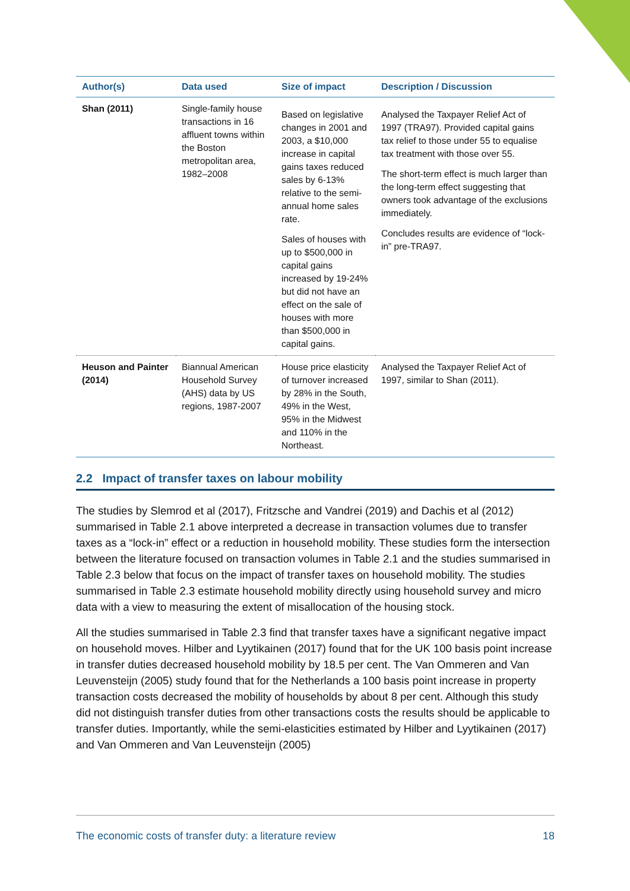| Author(s) | Data used | Size of impact | Description / Discussion |
| --- | --- | --- | --- |
| Shan (2011) | Single-family house transactions in 16 affluent towns within the Boston metropolitan area, 1982–2008 | Based on legislative changes in 2001 and 2003, a $10,000 increase in capital gains taxes reduced sales by 6-13% relative to the semi-annual home sales rate. Sales of houses with up to $500,000 in capital gains increased by 19-24% but did not have an effect on the sale of houses with more than $500,000 in capital gains. | Analysed the Taxpayer Relief Act of 1997 (TRA97). Provided capital gains tax relief to those under 55 to equalise tax treatment with those over 55. The short-term effect is much larger than the long-term effect suggesting that owners took advantage of the exclusions immediately. Concludes results are evidence of “lock-in” pre-TRA97. |
| Heuson and Painter (2014) | Biannual American Household Survey (AHS) data by US regions, 1987-2007 | House price elasticity of turnover increased by 28% in the South, 49% in the West, 95% in the Midwest and 110% in the Northeast. | Analysed the Taxpayer Relief Act of 1997, similar to Shan (2011). |
2.2 Impact of transfer taxes on labour mobility
The studies by Slemrod et al (2017), Fritzsche and Vandrei (2019) and Dachis et al (2012) summarised in Table 2.1 above interpreted a decrease in transaction volumes due to transfer taxes as a “lock-in” effect or a reduction in household mobility. These studies form the intersection between the literature focused on transaction volumes in Table 2.1 and the studies summarised in Table 2.3 below that focus on the impact of transfer taxes on household mobility. The studies summarised in Table 2.3 estimate household mobility directly using household survey and micro data with a view to measuring the extent of misallocation of the housing stock.
All the studies summarised in Table 2.3 find that transfer taxes have a significant negative impact on household moves. Hilber and Lyytikainen (2017) found that for the UK 100 basis point increase in transfer duties decreased household mobility by 18.5 per cent. The Van Ommeren and Van Leuvensteijn (2005) study found that for the Netherlands a 100 basis point increase in property transaction costs decreased the mobility of households by about 8 per cent. Although this study did not distinguish transfer duties from other transactions costs the results should be applicable to transfer duties. Importantly, while the semi-elasticities estimated by Hilber and Lyytikainen (2017) and Van Ommeren and Van Leuvensteijn (2005)
The economic costs of transfer duty: a literature review 18